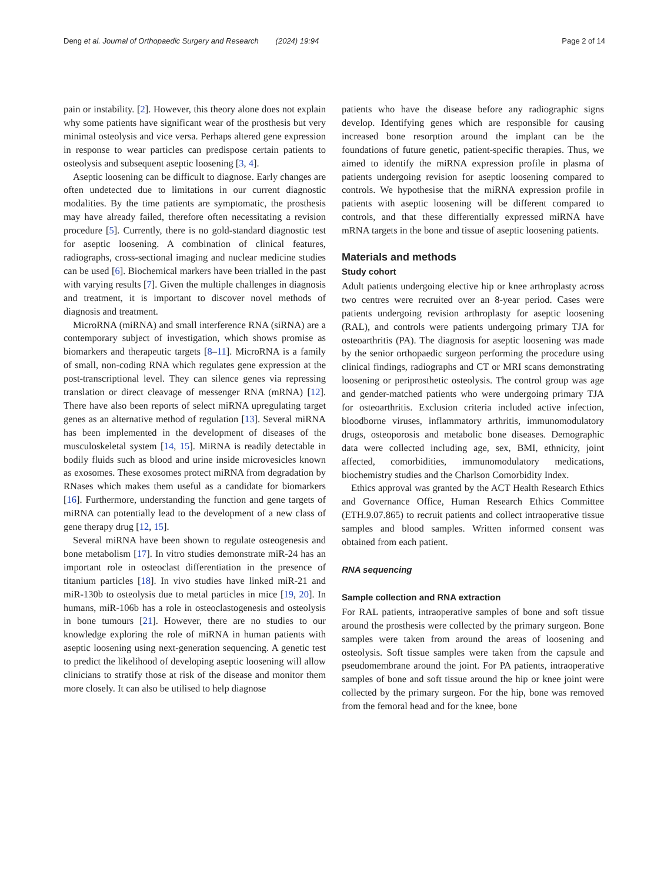Deng et al. Journal of Orthopaedic Surgery and Research (2024) 19:94
Page 2 of 14
pain or instability. [2]. However, this theory alone does not explain why some patients have significant wear of the prosthesis but very minimal osteolysis and vice versa. Perhaps altered gene expression in response to wear particles can predispose certain patients to osteolysis and subsequent aseptic loosening [3, 4].
Aseptic loosening can be difficult to diagnose. Early changes are often undetected due to limitations in our current diagnostic modalities. By the time patients are symptomatic, the prosthesis may have already failed, therefore often necessitating a revision procedure [5]. Currently, there is no gold-standard diagnostic test for aseptic loosening. A combination of clinical features, radiographs, cross-sectional imaging and nuclear medicine studies can be used [6]. Biochemical markers have been trialled in the past with varying results [7]. Given the multiple challenges in diagnosis and treatment, it is important to discover novel methods of diagnosis and treatment.
MicroRNA (miRNA) and small interference RNA (siRNA) are a contemporary subject of investigation, which shows promise as biomarkers and therapeutic targets [8–11]. MicroRNA is a family of small, non-coding RNA which regulates gene expression at the post-transcriptional level. They can silence genes via repressing translation or direct cleavage of messenger RNA (mRNA) [12]. There have also been reports of select miRNA upregulating target genes as an alternative method of regulation [13]. Several miRNA has been implemented in the development of diseases of the musculoskeletal system [14, 15]. MiRNA is readily detectable in bodily fluids such as blood and urine inside microvesicles known as exosomes. These exosomes protect miRNA from degradation by RNases which makes them useful as a candidate for biomarkers [16]. Furthermore, understanding the function and gene targets of miRNA can potentially lead to the development of a new class of gene therapy drug [12, 15].
Several miRNA have been shown to regulate osteogenesis and bone metabolism [17]. In vitro studies demonstrate miR-24 has an important role in osteoclast differentiation in the presence of titanium particles [18]. In vivo studies have linked miR-21 and miR-130b to osteolysis due to metal particles in mice [19, 20]. In humans, miR-106b has a role in osteoclastogenesis and osteolysis in bone tumours [21]. However, there are no studies to our knowledge exploring the role of miRNA in human patients with aseptic loosening using next-generation sequencing. A genetic test to predict the likelihood of developing aseptic loosening will allow clinicians to stratify those at risk of the disease and monitor them more closely. It can also be utilised to help diagnose
patients who have the disease before any radiographic signs develop. Identifying genes which are responsible for causing increased bone resorption around the implant can be the foundations of future genetic, patient-specific therapies. Thus, we aimed to identify the miRNA expression profile in plasma of patients undergoing revision for aseptic loosening compared to controls. We hypothesise that the miRNA expression profile in patients with aseptic loosening will be different compared to controls, and that these differentially expressed miRNA have mRNA targets in the bone and tissue of aseptic loosening patients.
Materials and methods
Study cohort
Adult patients undergoing elective hip or knee arthroplasty across two centres were recruited over an 8-year period. Cases were patients undergoing revision arthroplasty for aseptic loosening (RAL), and controls were patients undergoing primary TJA for osteoarthritis (PA). The diagnosis for aseptic loosening was made by the senior orthopaedic surgeon performing the procedure using clinical findings, radiographs and CT or MRI scans demonstrating loosening or periprosthetic osteolysis. The control group was age and gender-matched patients who were undergoing primary TJA for osteoarthritis. Exclusion criteria included active infection, bloodborne viruses, inflammatory arthritis, immunomodulatory drugs, osteoporosis and metabolic bone diseases. Demographic data were collected including age, sex, BMI, ethnicity, joint affected, comorbidities, immunomodulatory medications, biochemistry studies and the Charlson Comorbidity Index.
Ethics approval was granted by the ACT Health Research Ethics and Governance Office, Human Research Ethics Committee (ETH.9.07.865) to recruit patients and collect intraoperative tissue samples and blood samples. Written informed consent was obtained from each patient.
RNA sequencing
Sample collection and RNA extraction
For RAL patients, intraoperative samples of bone and soft tissue around the prosthesis were collected by the primary surgeon. Bone samples were taken from around the areas of loosening and osteolysis. Soft tissue samples were taken from the capsule and pseudomembrane around the joint. For PA patients, intraoperative samples of bone and soft tissue around the hip or knee joint were collected by the primary surgeon. For the hip, bone was removed from the femoral head and for the knee, bone